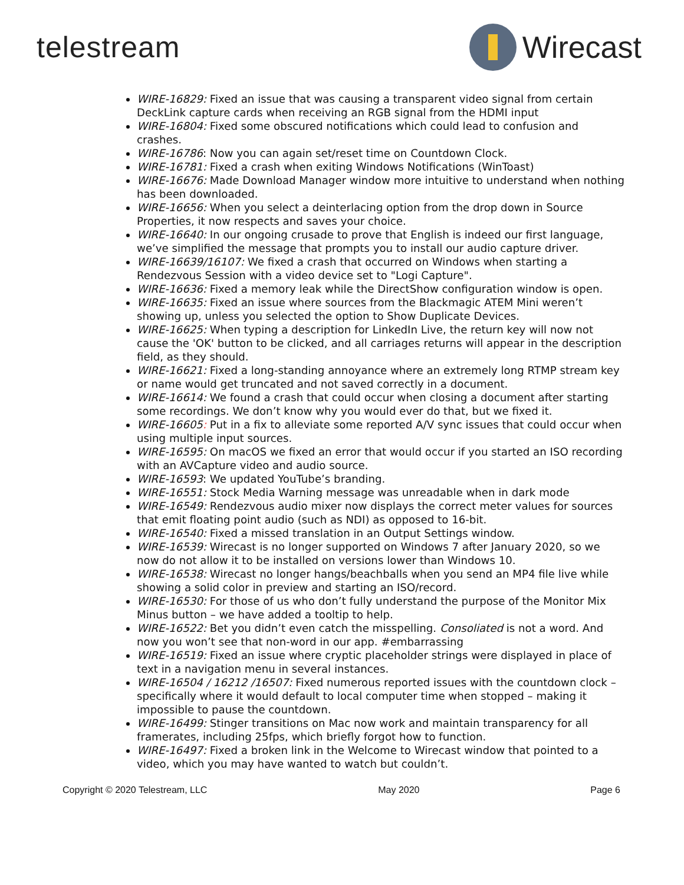telestream Wirecast
WIRE-16829: Fixed an issue that was causing a transparent video signal from certain DeckLink capture cards when receiving an RGB signal from the HDMI input
WIRE-16804: Fixed some obscured notifications which could lead to confusion and crashes.
WIRE-16786: Now you can again set/reset time on Countdown Clock.
WIRE-16781: Fixed a crash when exiting Windows Notifications (WinToast)
WIRE-16676: Made Download Manager window more intuitive to understand when nothing has been downloaded.
WIRE-16656: When you select a deinterlacing option from the drop down in Source Properties, it now respects and saves your choice.
WIRE-16640: In our ongoing crusade to prove that English is indeed our first language, we’ve simplified the message that prompts you to install our audio capture driver.
WIRE-16639/16107: We fixed a crash that occurred on Windows when starting a Rendezvous Session with a video device set to "Logi Capture".
WIRE-16636: Fixed a memory leak while the DirectShow configuration window is open.
WIRE-16635: Fixed an issue where sources from the Blackmagic ATEM Mini weren’t showing up, unless you selected the option to Show Duplicate Devices.
WIRE-16625: When typing a description for LinkedIn Live, the return key will now not cause the 'OK' button to be clicked, and all carriages returns will appear in the description field, as they should.
WIRE-16621: Fixed a long-standing annoyance where an extremely long RTMP stream key or name would get truncated and not saved correctly in a document.
WIRE-16614: We found a crash that could occur when closing a document after starting some recordings. We don’t know why you would ever do that, but we fixed it.
WIRE-16605: Put in a fix to alleviate some reported A/V sync issues that could occur when using multiple input sources.
WIRE-16595: On macOS we fixed an error that would occur if you started an ISO recording with an AVCapture video and audio source.
WIRE-16593: We updated YouTube’s branding.
WIRE-16551: Stock Media Warning message was unreadable when in dark mode
WIRE-16549: Rendezvous audio mixer now displays the correct meter values for sources that emit floating point audio (such as NDI) as opposed to 16-bit.
WIRE-16540: Fixed a missed translation in an Output Settings window.
WIRE-16539: Wirecast is no longer supported on Windows 7 after January 2020, so we now do not allow it to be installed on versions lower than Windows 10.
WIRE-16538: Wirecast no longer hangs/beachballs when you send an MP4 file live while showing a solid color in preview and starting an ISO/record.
WIRE-16530: For those of us who don’t fully understand the purpose of the Monitor Mix Minus button – we have added a tooltip to help.
WIRE-16522: Bet you didn’t even catch the misspelling. Consoliated is not a word. And now you won’t see that non-word in our app. #embarrassing
WIRE-16519: Fixed an issue where cryptic placeholder strings were displayed in place of text in a navigation menu in several instances.
WIRE-16504 / 16212 /16507: Fixed numerous reported issues with the countdown clock – specifically where it would default to local computer time when stopped – making it impossible to pause the countdown.
WIRE-16499: Stinger transitions on Mac now work and maintain transparency for all framerates, including 25fps, which briefly forgot how to function.
WIRE-16497: Fixed a broken link in the Welcome to Wirecast window that pointed to a video, which you may have wanted to watch but couldn’t.
Copyright © 2020 Telestream, LLC May 2020 Page 6